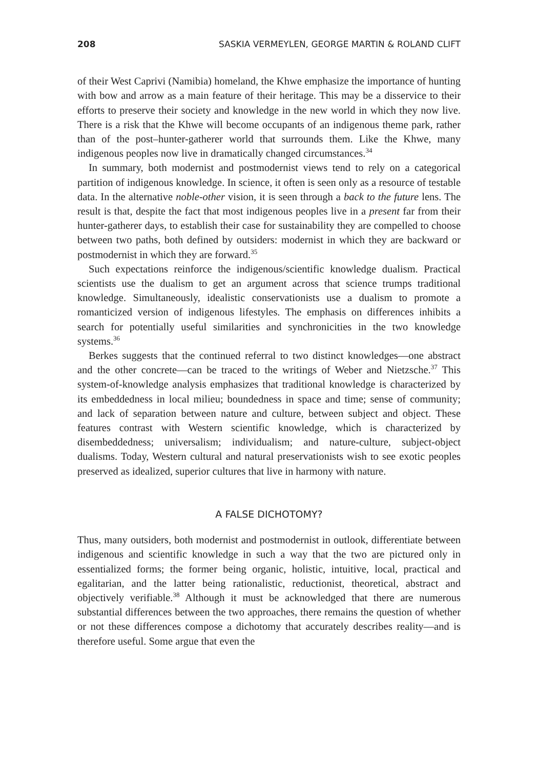208 SASKIA VERMEYLEN, GEORGE MARTIN & ROLAND CLIFT
of their West Caprivi (Namibia) homeland, the Khwe emphasize the importance of hunting with bow and arrow as a main feature of their heritage. This may be a disservice to their efforts to preserve their society and knowledge in the new world in which they now live. There is a risk that the Khwe will become occupants of an indigenous theme park, rather than of the post–hunter-gatherer world that surrounds them. Like the Khwe, many indigenous peoples now live in dramatically changed circumstances.<sup>34</sup>
In summary, both modernist and postmodernist views tend to rely on a categorical partition of indigenous knowledge. In science, it often is seen only as a resource of testable data. In the alternative noble-other vision, it is seen through a back to the future lens. The result is that, despite the fact that most indigenous peoples live in a present far from their hunter-gatherer days, to establish their case for sustainability they are compelled to choose between two paths, both defined by outsiders: modernist in which they are backward or postmodernist in which they are forward.<sup>35</sup>
Such expectations reinforce the indigenous/scientific knowledge dualism. Practical scientists use the dualism to get an argument across that science trumps traditional knowledge. Simultaneously, idealistic conservationists use a dualism to promote a romanticized version of indigenous lifestyles. The emphasis on differences inhibits a search for potentially useful similarities and synchronicities in the two knowledge systems.<sup>36</sup>
Berkes suggests that the continued referral to two distinct knowledges—one abstract and the other concrete—can be traced to the writings of Weber and Nietzsche.<sup>37</sup> This system-of-knowledge analysis emphasizes that traditional knowledge is characterized by its embeddedness in local milieu; boundedness in space and time; sense of community; and lack of separation between nature and culture, between subject and object. These features contrast with Western scientific knowledge, which is characterized by disembeddedness; universalism; individualism; and nature-culture, subject-object dualisms. Today, Western cultural and natural preservationists wish to see exotic peoples preserved as idealized, superior cultures that live in harmony with nature.
A FALSE DICHOTOMY?
Thus, many outsiders, both modernist and postmodernist in outlook, differentiate between indigenous and scientific knowledge in such a way that the two are pictured only in essentialized forms; the former being organic, holistic, intuitive, local, practical and egalitarian, and the latter being rationalistic, reductionist, theoretical, abstract and objectively verifiable.<sup>38</sup> Although it must be acknowledged that there are numerous substantial differences between the two approaches, there remains the question of whether or not these differences compose a dichotomy that accurately describes reality—and is therefore useful. Some argue that even the